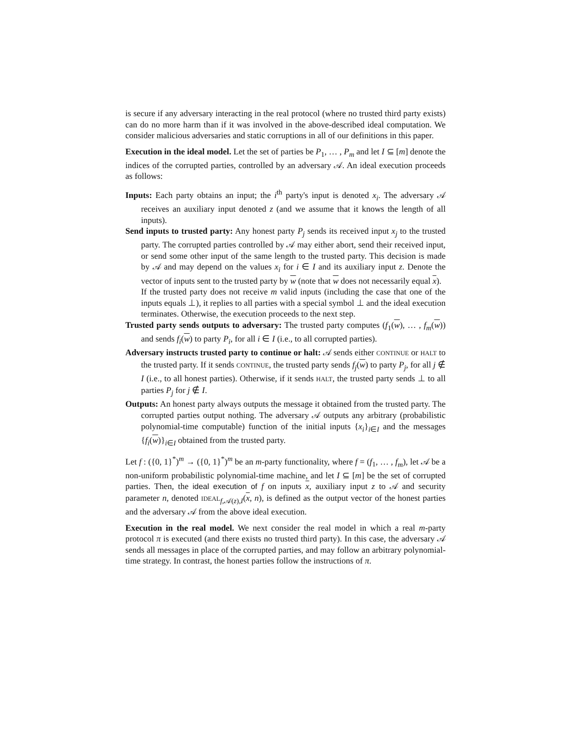is secure if any adversary interacting in the real protocol (where no trusted third party exists) can do no more harm than if it was involved in the above-described ideal computation. We consider malicious adversaries and static corruptions in all of our definitions in this paper.
Execution in the ideal model. Let the set of parties be P<sub>1</sub>, … , P<sub>m</sub> and let I ⊆ [m] denote the indices of the corrupted parties, controlled by an adversary 𝒜. An ideal execution proceeds as follows:
Inputs: Each party obtains an input; the i<sup>th</sup> party's input is denoted x<sub>i</sub>. The adversary 𝒜 receives an auxiliary input denoted z (and we assume that it knows the length of all inputs).
Send inputs to trusted party: Any honest party P<sub>j</sub> sends its received input x<sub>j</sub> to the trusted party. The corrupted parties controlled by 𝒜 may either abort, send their received input, or send some other input of the same length to the trusted party. This decision is made by 𝒜 and may depend on the values x<sub>i</sub> for i ∈ I and its auxiliary input z. Denote the vector of inputs sent to the trusted party by w (note that w does not necessarily equal x).
If the trusted party does not receive m valid inputs (including the case that one of the inputs equals ⊥), it replies to all parties with a special symbol ⊥ and the ideal execution terminates. Otherwise, the execution proceeds to the next step.
Trusted party sends outputs to adversary: The trusted party computes (f<sub>1</sub>(w), … , f<sub>m</sub>(w)) and sends f<sub>i</sub>(w) to party P<sub>i</sub>, for all i ∈ I (i.e., to all corrupted parties).
Adversary instructs trusted party to continue or halt: 𝒜 sends either CONTINUE or HALT to the trusted party. If it sends CONTINUE, the trusted party sends f<sub>j</sub>(w) to party P<sub>j</sub>, for all j ∉ I (i.e., to all honest parties). Otherwise, if it sends HALT, the trusted party sends ⊥ to all parties P<sub>j</sub> for j ∉ I.
Outputs: An honest party always outputs the message it obtained from the trusted party. The corrupted parties output nothing. The adversary 𝒜 outputs any arbitrary (probabilistic polynomial-time computable) function of the initial inputs {x<sub>i</sub>}<sub>i∈I</sub> and the messages {f<sub>i</sub>(w)}<sub>i∈I</sub> obtained from the trusted party.
Let f : ({0, 1}<sup>*</sup>)<sup>m</sup> → ({0, 1}<sup>*</sup>)<sup>m</sup> be an m-party functionality, where f = (f<sub>1</sub>, … , f<sub>m</sub>), let 𝒜 be a non-uniform probabilistic polynomial-time machine, and let I ⊆ [m] be the set of corrupted parties. Then, the ideal execution of f on inputs x, auxiliary input z to 𝒜 and security parameter n, denoted IDEAL<sub>f,𝒜(z),I</sub>(x, n), is defined as the output vector of the honest parties and the adversary 𝒜 from the above ideal execution.
Execution in the real model. We next consider the real model in which a real m-party protocol π is executed (and there exists no trusted third party). In this case, the adversary 𝒜 sends all messages in place of the corrupted parties, and may follow an arbitrary polynomial-time strategy. In contrast, the honest parties follow the instructions of π.